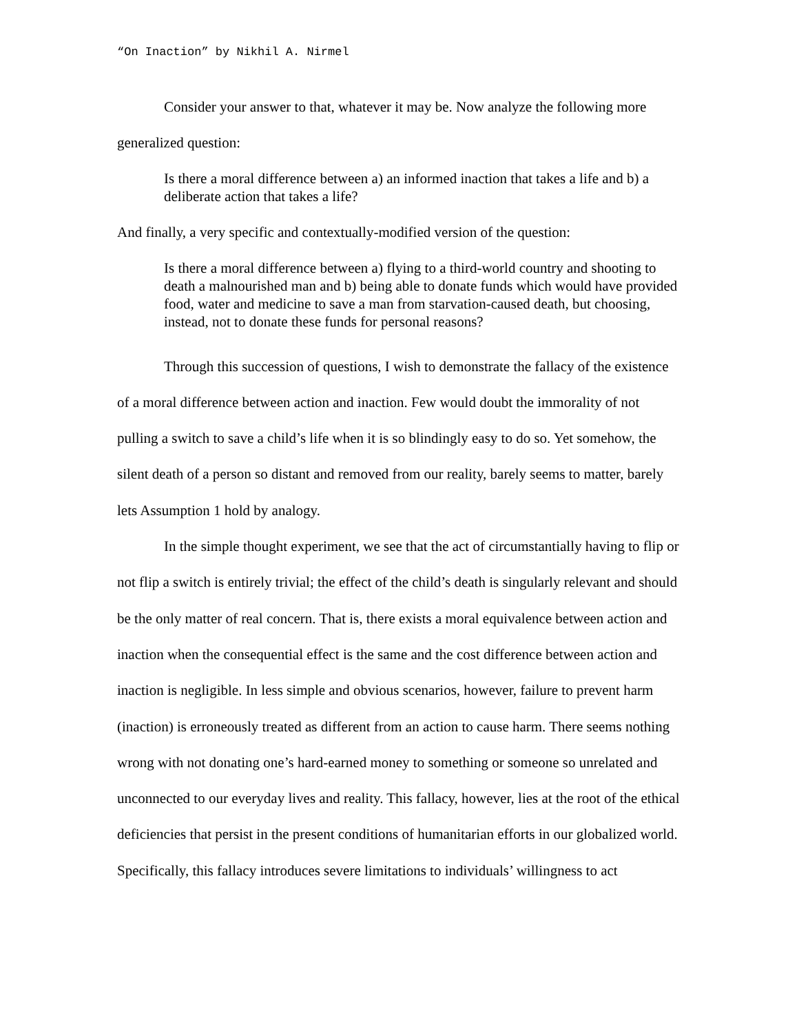“On Inaction” by Nikhil A. Nirmel
Consider your answer to that, whatever it may be. Now analyze the following more generalized question:
Is there a moral difference between a) an informed inaction that takes a life and b) a deliberate action that takes a life?
And finally, a very specific and contextually-modified version of the question:
Is there a moral difference between a) flying to a third-world country and shooting to death a malnourished man and b) being able to donate funds which would have provided food, water and medicine to save a man from starvation-caused death, but choosing, instead, not to donate these funds for personal reasons?
Through this succession of questions, I wish to demonstrate the fallacy of the existence of a moral difference between action and inaction. Few would doubt the immorality of not pulling a switch to save a child’s life when it is so blindingly easy to do so. Yet somehow, the silent death of a person so distant and removed from our reality, barely seems to matter, barely lets Assumption 1 hold by analogy.
In the simple thought experiment, we see that the act of circumstantially having to flip or not flip a switch is entirely trivial; the effect of the child’s death is singularly relevant and should be the only matter of real concern. That is, there exists a moral equivalence between action and inaction when the consequential effect is the same and the cost difference between action and inaction is negligible. In less simple and obvious scenarios, however, failure to prevent harm (inaction) is erroneously treated as different from an action to cause harm. There seems nothing wrong with not donating one’s hard-earned money to something or someone so unrelated and unconnected to our everyday lives and reality. This fallacy, however, lies at the root of the ethical deficiencies that persist in the present conditions of humanitarian efforts in our globalized world. Specifically, this fallacy introduces severe limitations to individuals’ willingness to act